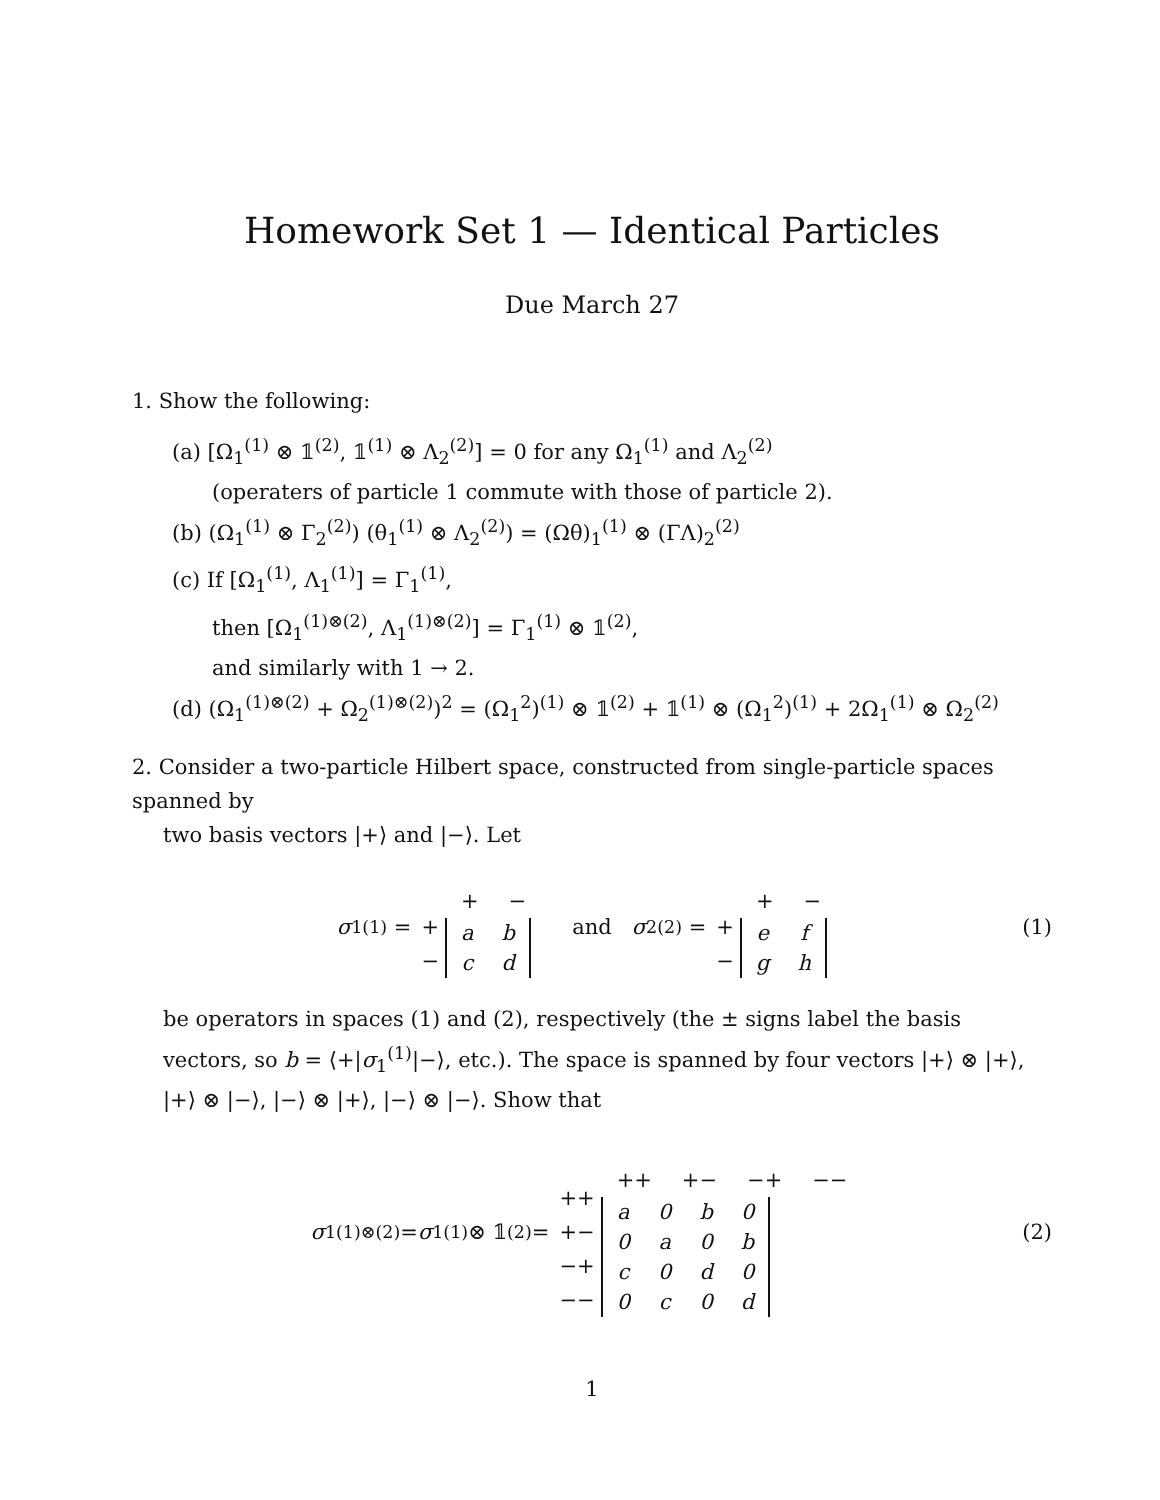Homework Set 1 — Identical Particles
Due March 27
1. Show the following:
(a) [Ω<sub>1</sub><sup>(1)</sup> ⊗ 𝟙<sup>(2)</sup>, 𝟙<sup>(1)</sup> ⊗ Λ<sub>2</sub><sup>(2)</sup>] = 0 for any Ω<sub>1</sub><sup>(1)</sup> and Λ<sub>2</sub><sup>(2)</sup>
(operaters of particle 1 commute with those of particle 2).
(b) (Ω<sub>1</sub><sup>(1)</sup> ⊗ Γ<sub>2</sub><sup>(2)</sup>) (θ<sub>1</sub><sup>(1)</sup> ⊗ Λ<sub>2</sub><sup>(2)</sup>) = (Ωθ)<sub>1</sub><sup>(1)</sup> ⊗ (ΓΛ)<sub>2</sub><sup>(2)</sup>
(c) If [Ω<sub>1</sub><sup>(1)</sup>, Λ<sub>1</sub><sup>(1)</sup>] = Γ<sub>1</sub><sup>(1)</sup>,
then [Ω<sub>1</sub><sup>(1)⊗(2)</sup>, Λ<sub>1</sub><sup>(1)⊗(2)</sup>] = Γ<sub>1</sub><sup>(1)</sup> ⊗ 𝟙<sup>(2)</sup>,
and similarly with 1 → 2.
(d) (Ω<sub>1</sub><sup>(1)⊗(2)</sup> + Ω<sub>2</sub><sup>(1)⊗(2)</sup>)<sup>2</sup> = (Ω<sub>1</sub><sup>2</sup>)<sup>(1)</sup> ⊗ 𝟙<sup>(2)</sup> + 𝟙<sup>(1)</sup> ⊗ (Ω<sub>1</sub><sup>2</sup>)<sup>(1)</sup> + 2Ω<sub>1</sub><sup>(1)</sup> ⊗ Ω<sub>2</sub><sup>(2)</sup>
2. Consider a two-particle Hilbert space, constructed from single-particle spaces spanned by
two basis vectors |+⟩ and |−⟩. Let
σ<sub>1</sub><sup>(1)</sup> =
+
−
| + | − |
| a | b |
| c | d |
and σ<sub>2</sub><sup>(2)</sup> =
+
−
| + | − |
| e | f |
| g | h |
(1)
be operators in spaces (1) and (2), respectively (the ± signs label the basis vectors, so b = ⟨+|σ<sub>1</sub><sup>(1)</sup>|−⟩, etc.). The space is spanned by four vectors |+⟩ ⊗ |+⟩, |+⟩ ⊗ |−⟩, |−⟩ ⊗ |+⟩, |−⟩ ⊗ |−⟩. Show that
σ<sub>1</sub><sup>(1)⊗(2)</sup> = σ<sub>1</sub><sup>(1)</sup> ⊗ 𝟙<sup>(2)</sup> =
++
+−
−+
−−
| ++ | +− | −+ | −− |
| a | 0 | b | 0 |
| 0 | a | 0 | b |
| c | 0 | d | 0 |
| 0 | c | 0 | d |
(2)
1